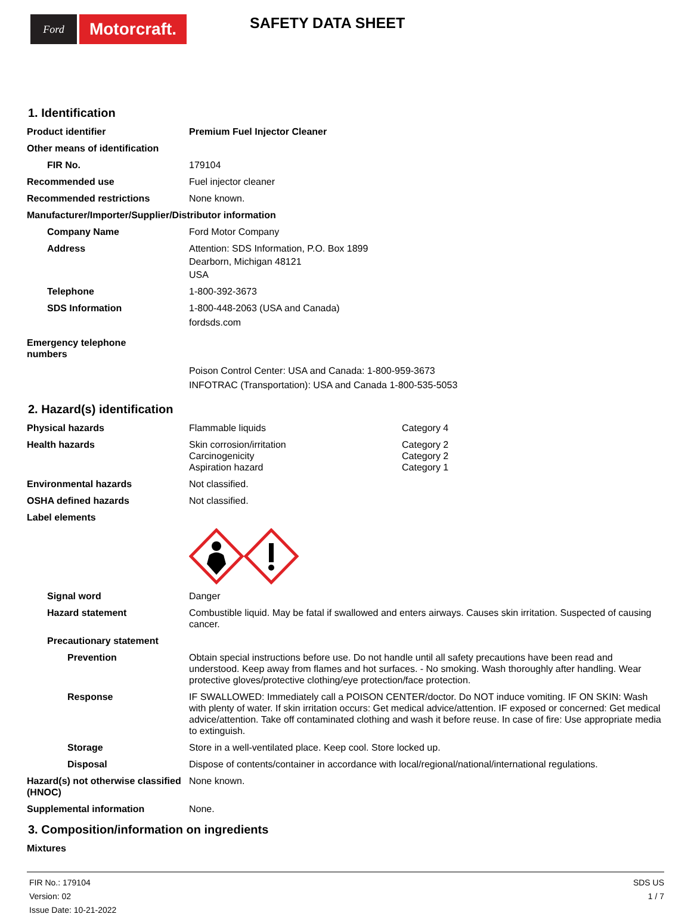Ford
Motorcraft.
SAFETY DATA SHEET
1. Identification
Product identifier Premium Fuel Injector Cleaner
Other means of identification
FIR No. 179104
Recommended use Fuel injector cleaner
Recommended restrictions None known.
Manufacturer/Importer/Supplier/Distributor information
Company Name Ford Motor Company
Address Attention: SDS Information, P.O. Box 1899
Dearborn, Michigan 48121
USA
Telephone 1-800-392-3673
SDS Information 1-800-448-2063 (USA and Canada)
fordsds.com
Emergency telephone
numbers
Poison Control Center: USA and Canada: 1-800-959-3673
INFOTRAC (Transportation): USA and Canada 1-800-535-5053
2. Hazard(s) identification
Physical hazards Flammable liquids Category 4
Health hazards Skin corrosion/irritation
Carcinogenicity
Aspiration hazard
Category 2
Category 2
Category 1
Environmental hazards Not classified.
OSHA defined hazards Not classified.
Label elements
Signal word Danger
Hazard statement Combustible liquid. May be fatal if swallowed and enters airways. Causes skin irritation. Suspected of causing cancer.
Precautionary statement
Prevention Obtain special instructions before use. Do not handle until all safety precautions have been read and understood. Keep away from flames and hot surfaces. - No smoking. Wash thoroughly after handling. Wear protective gloves/protective clothing/eye protection/face protection.
Response IF SWALLOWED: Immediately call a POISON CENTER/doctor. Do NOT induce vomiting. IF ON SKIN: Wash with plenty of water. If skin irritation occurs: Get medical advice/attention. IF exposed or concerned: Get medical advice/attention. Take off contaminated clothing and wash it before reuse. In case of fire: Use appropriate media to extinguish.
Storage Store in a well-ventilated place. Keep cool. Store locked up.
Disposal Dispose of contents/container in accordance with local/regional/national/international regulations.
Hazard(s) not otherwise classified (HNOC)
None known.
Supplemental information None.
3. Composition/information on ingredients
Mixtures
FIR No.: 179104
Version: 02
Issue Date: 10-21-2022
SDS US
1 / 7